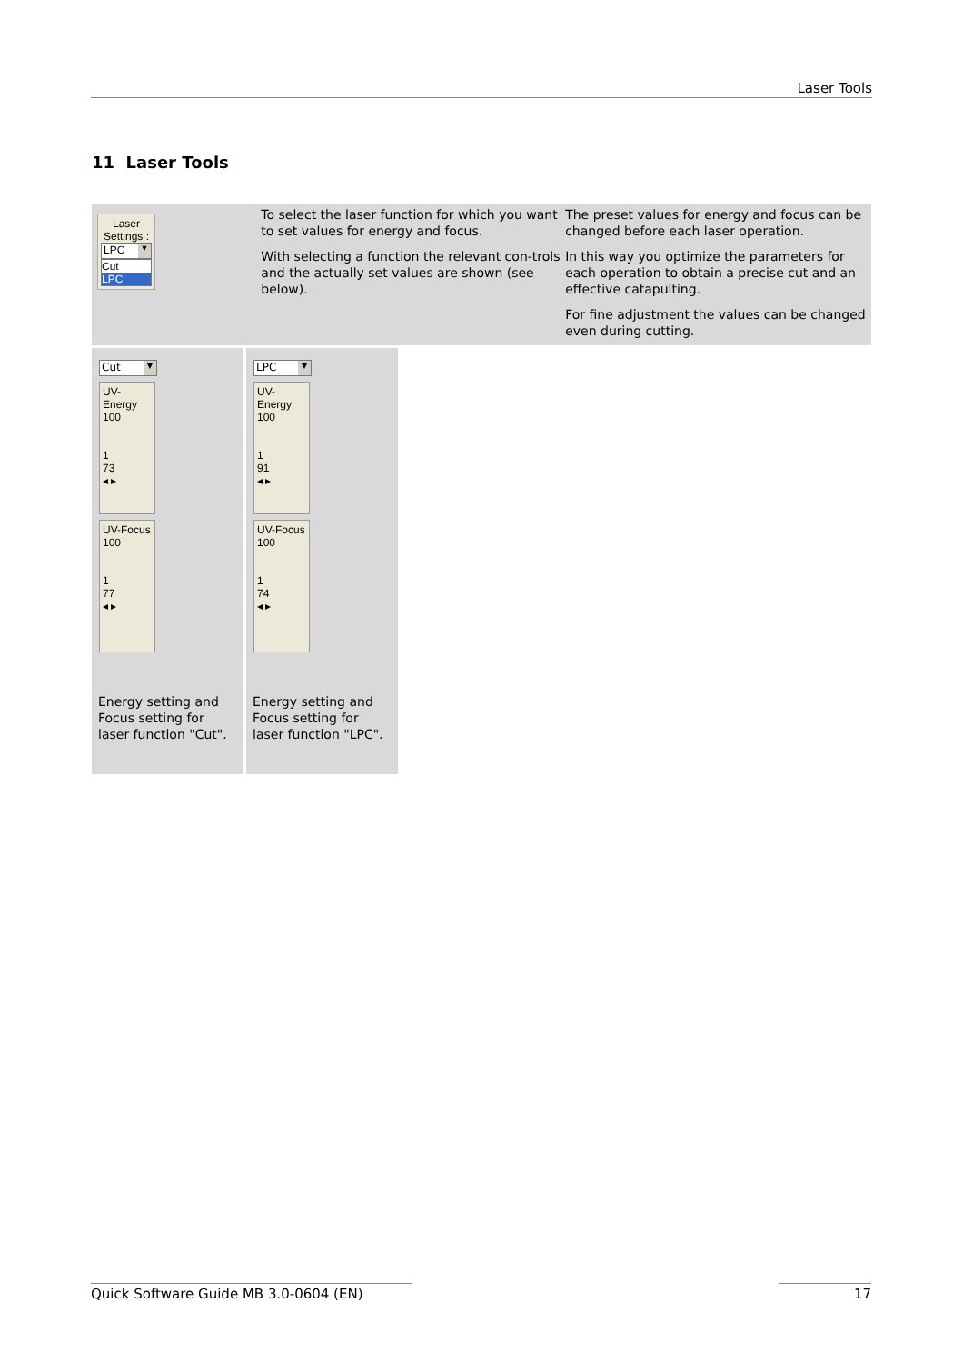Laser Tools
11 Laser Tools
Laser
Settings :
LPC ▼
Cut
LPC
To select the laser function for which you want to set values for energy and focus.
With selecting a function the relevant con-trols and the actually set values are shown (see below).
The preset values for energy and focus can be changed before each laser operation.
In this way you optimize the parameters for each operation to obtain a precise cut and an effective catapulting.
For fine adjustment the values can be changed even during cutting.
Cut ▼
UV-Energy
100
1
73
◂ ▸
UV-Focus
100
1
77
◂ ▸
Energy setting and
Focus setting for
laser function "Cut".
LPC ▼
UV-Energy
100
1
91
◂ ▸
UV-Focus
100
1
74
◂ ▸
Energy setting and
Focus setting for
laser function "LPC".
Quick Software Guide MB 3.0-0604 (EN) 17